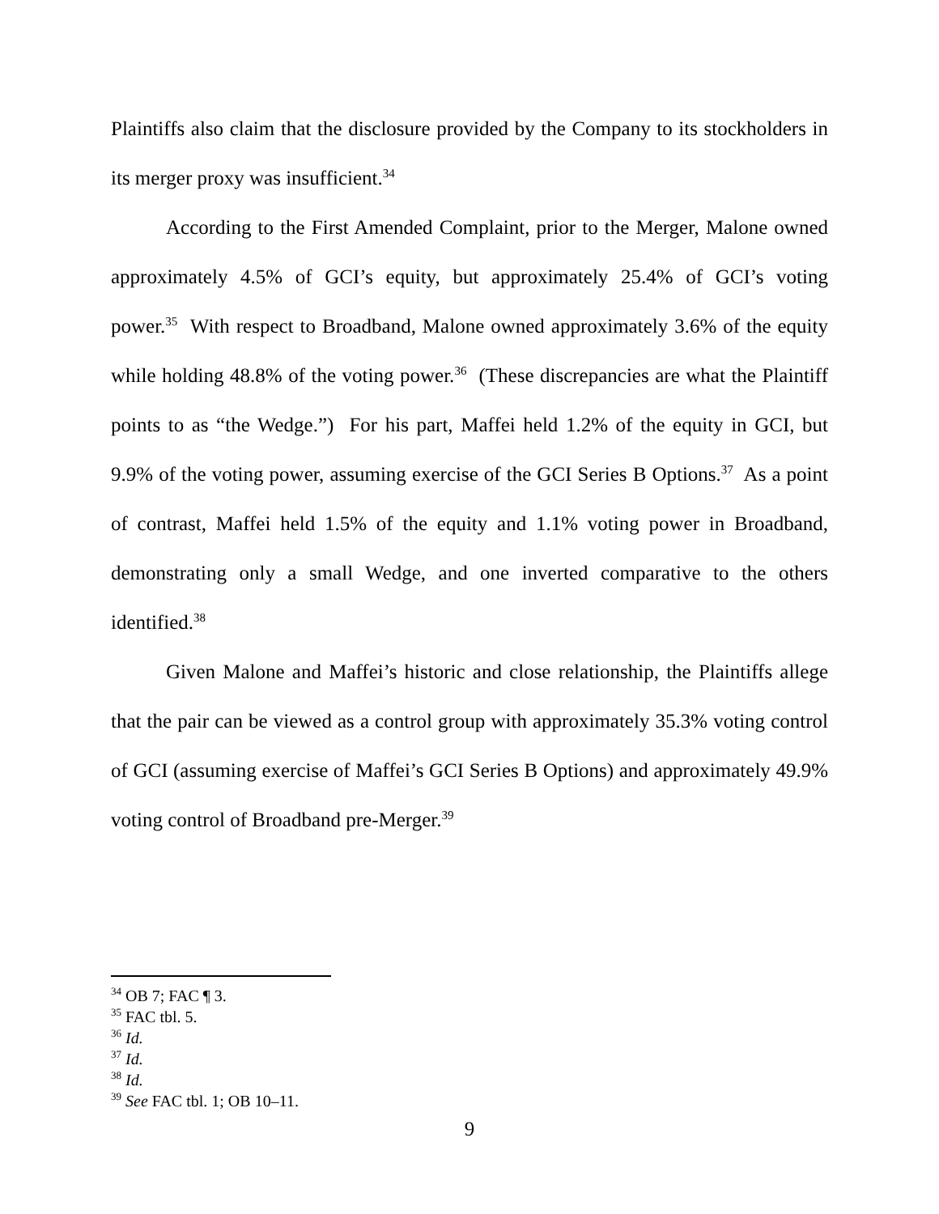Plaintiffs also claim that the disclosure provided by the Company to its stockholders in its merger proxy was insufficient.<sup>34</sup>
According to the First Amended Complaint, prior to the Merger, Malone owned approximately 4.5% of GCI’s equity, but approximately 25.4% of GCI’s voting power.<sup>35</sup> With respect to Broadband, Malone owned approximately 3.6% of the equity while holding 48.8% of the voting power.<sup>36</sup> (These discrepancies are what the Plaintiff points to as “the Wedge.”) For his part, Maffei held 1.2% of the equity in GCI, but 9.9% of the voting power, assuming exercise of the GCI Series B Options.<sup>37</sup> As a point of contrast, Maffei held 1.5% of the equity and 1.1% voting power in Broadband, demonstrating only a small Wedge, and one inverted comparative to the others identified.<sup>38</sup>
Given Malone and Maffei’s historic and close relationship, the Plaintiffs allege that the pair can be viewed as a control group with approximately 35.3% voting control of GCI (assuming exercise of Maffei’s GCI Series B Options) and approximately 49.9% voting control of Broadband pre-Merger.<sup>39</sup>
<sup>34</sup> OB 7; FAC ¶ 3.
<sup>35</sup> FAC tbl. 5.
<sup>36</sup> Id.
<sup>37</sup> Id.
<sup>38</sup> Id.
<sup>39</sup> See FAC tbl. 1; OB 10–11.
9